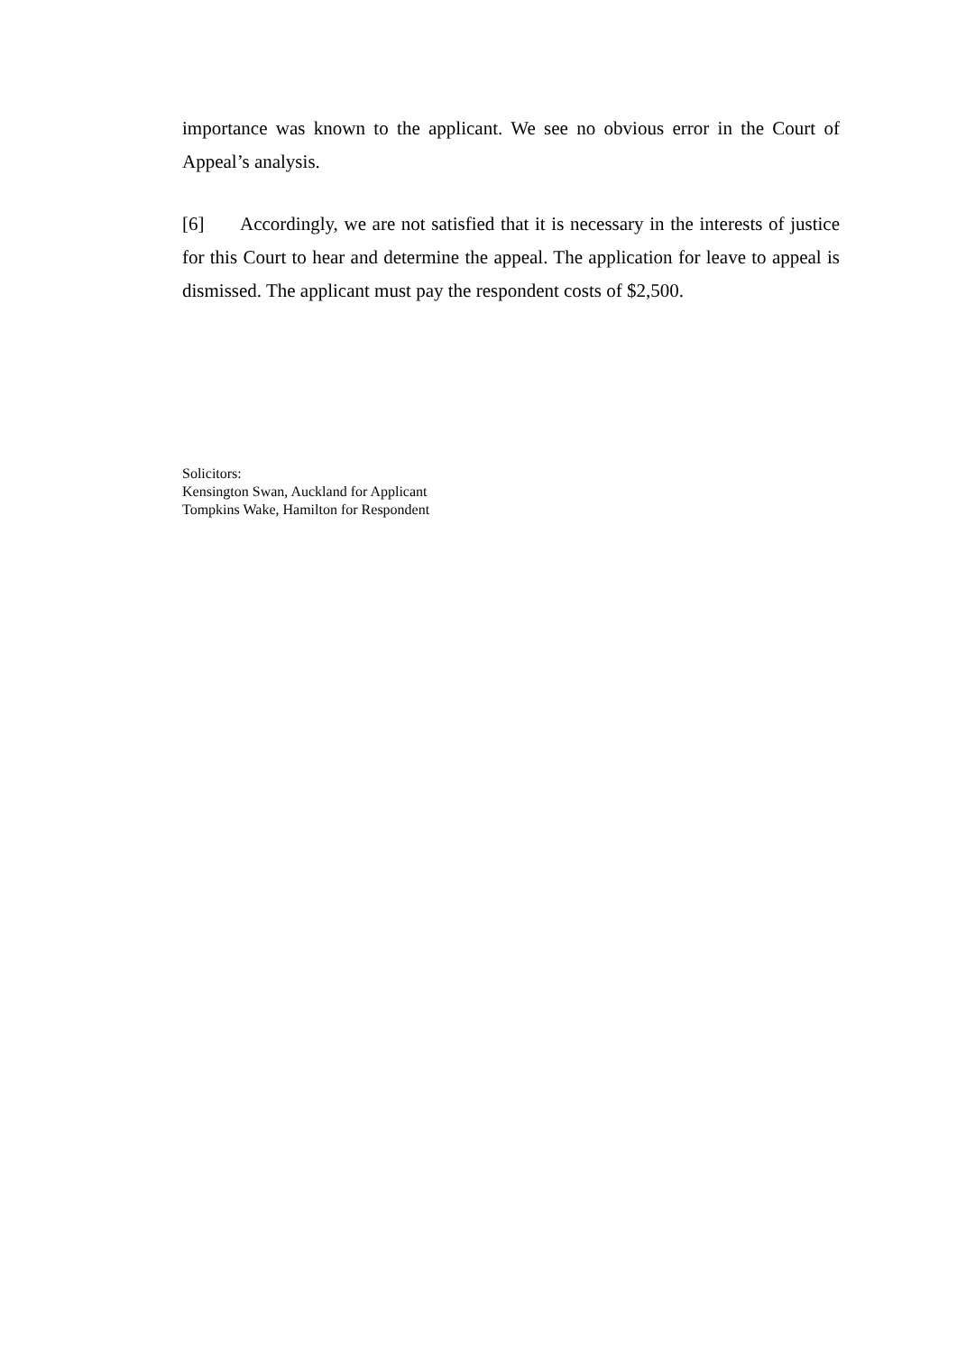importance was known to the applicant. We see no obvious error in the Court of Appeal’s analysis.
[6] Accordingly, we are not satisfied that it is necessary in the interests of justice for this Court to hear and determine the appeal. The application for leave to appeal is dismissed. The applicant must pay the respondent costs of $2,500.
Solicitors:
Kensington Swan, Auckland for Applicant
Tompkins Wake, Hamilton for Respondent